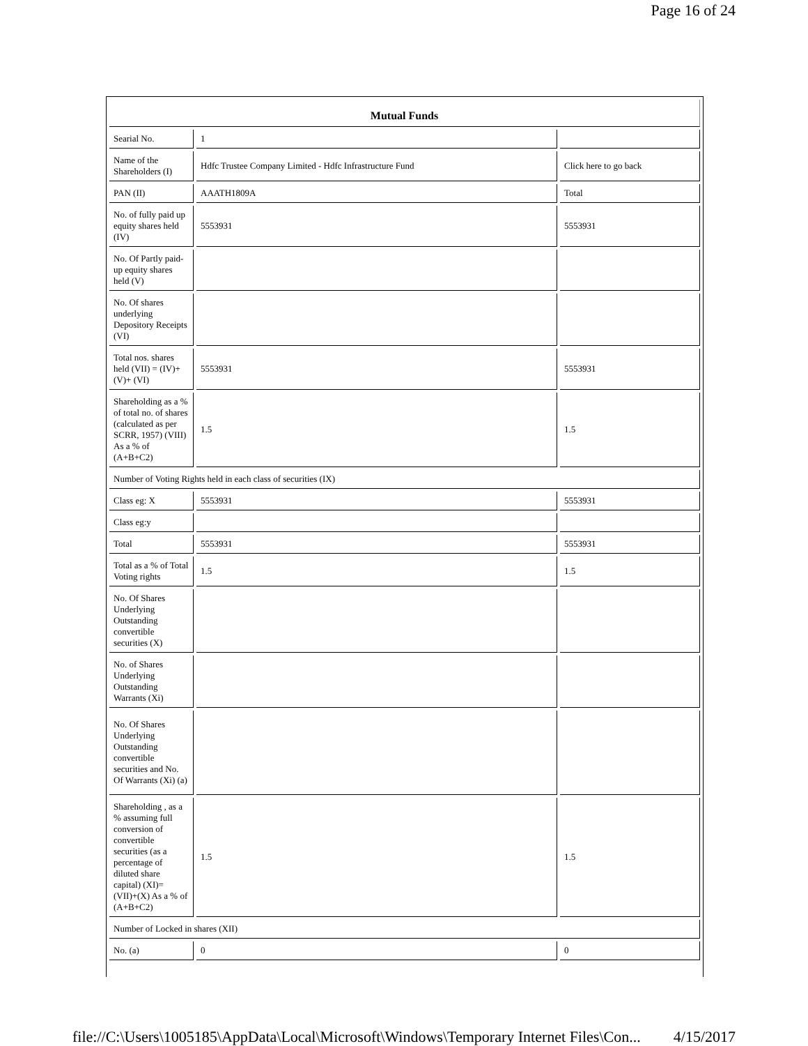Page 16 of 24
| Mutual Funds | | |
| --- | --- | --- |
| Searial No. | 1 | |
| Name of the Shareholders (I) | Hdfc Trustee Company Limited - Hdfc Infrastructure Fund | Click here to go back |
| PAN (II) | AAATH1809A | Total |
| No. of fully paid up equity shares held (IV) | 5553931 | 5553931 |
| No. Of Partly paid-up equity shares held (V) | | |
| No. Of shares underlying Depository Receipts (VI) | | |
| Total nos. shares held (VII) = (IV)+(V)+ (VI) | 5553931 | 5553931 |
| Shareholding as a % of total no. of shares (calculated as per SCRR, 1957) (VIII) As a % of (A+B+C2) | 1.5 | 1.5 |
| Number of Voting Rights held in each class of securities (IX) | | |
| Class eg: X | 5553931 | 5553931 |
| Class eg:y | | |
| Total | 5553931 | 5553931 |
| Total as a % of Total Voting rights | 1.5 | 1.5 |
| No. Of Shares Underlying Outstanding convertible securities (X) | | |
| No. of Shares Underlying Outstanding Warrants (Xi) | | |
| No. Of Shares Underlying Outstanding convertible securities and No. Of Warrants (Xi) (a) | | |
| Shareholding , as a % assuming full conversion of convertible securities (as a percentage of diluted share capital) (XI)= (VII)+(X) As a % of (A+B+C2) | 1.5 | 1.5 |
| Number of Locked in shares (XII) | | |
| No. (a) | 0 | 0 |
file://C:\Users\1005185\AppData\Local\Microsoft\Windows\Temporary Internet Files\Con... 4/15/2017